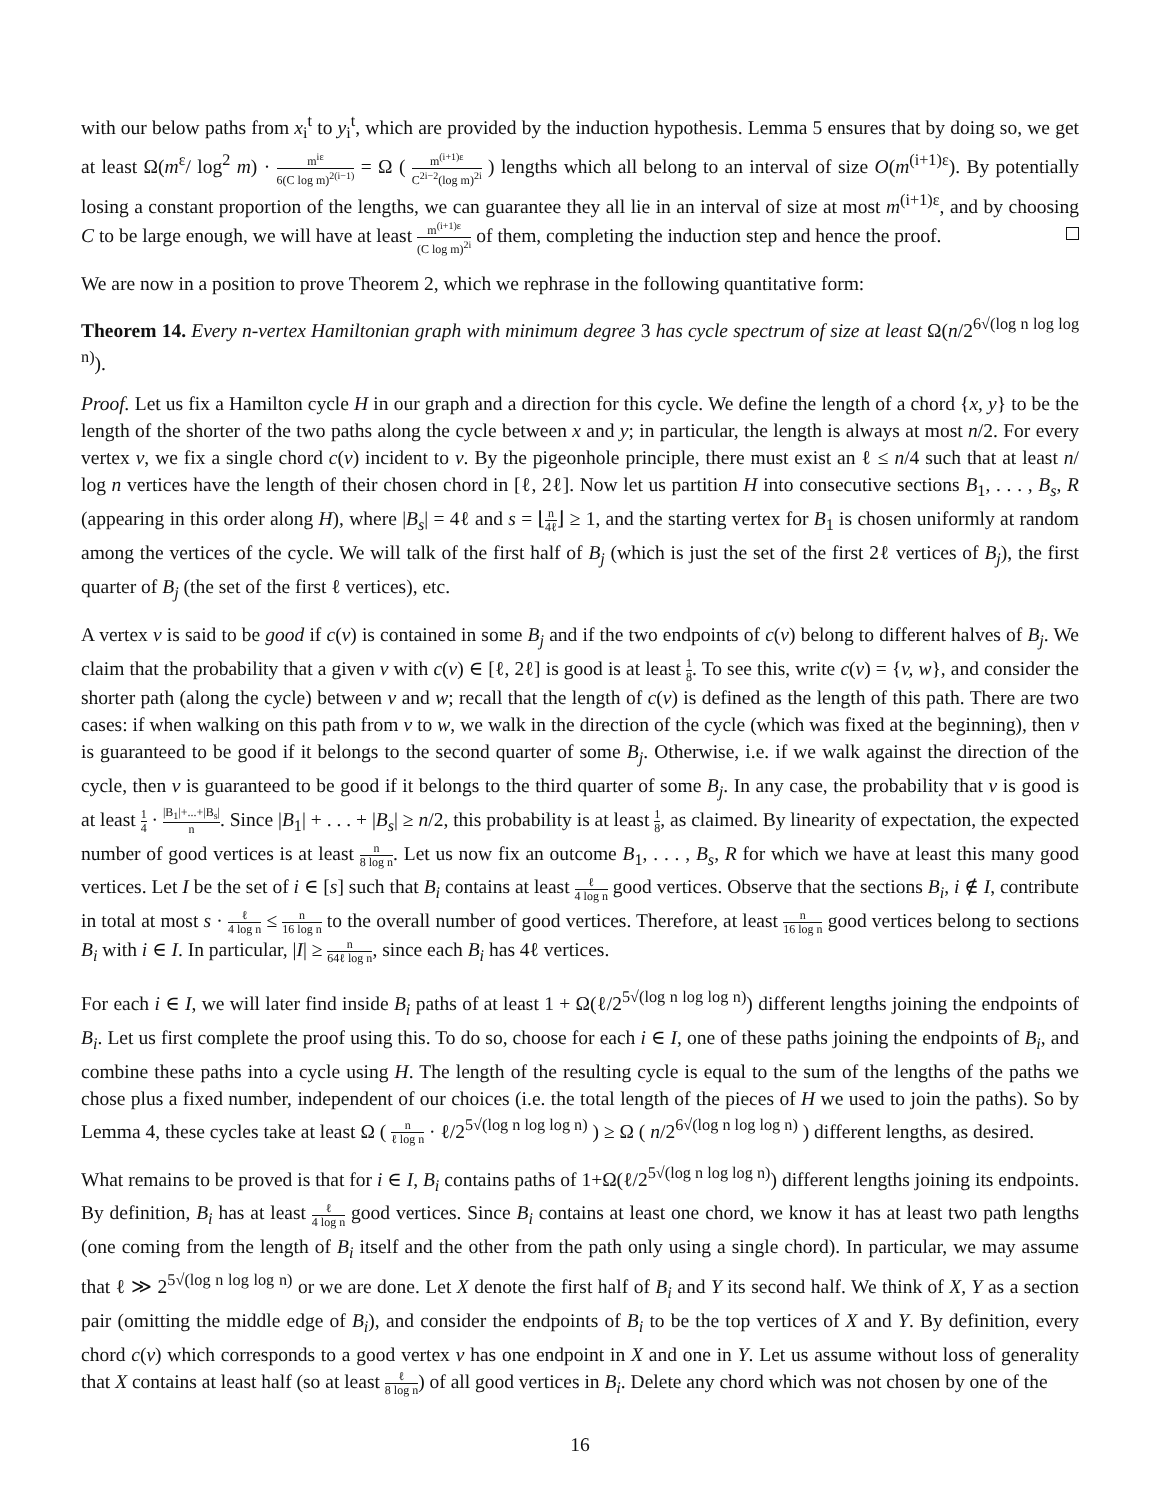with our below paths from x<sub>i</sub><sup>t</sup> to y<sub>i</sub><sup>t</sup>, which are provided by the induction hypothesis. Lemma 5 ensures that by doing so, we get at least Ω(m<sup>ε</sup>/ log<sup>2</sup> m) · m<sup>iε</sup> 6(C log m)<sup>2(i−1)</sup> = Ω ( m<sup>(i+1)ε</sup> C<sup>2i−2</sup>(log m)<sup>2i</sup> ) lengths which all belong to an interval of size O(m<sup>(i+1)ε</sup>). By potentially losing a constant proportion of the lengths, we can guarantee they all lie in an interval of size at most m<sup>(i+1)ε</sup>, and by choosing C to be large enough, we will have at least m<sup>(i+1)ε</sup> (C log m)<sup>2i</sup> of them, completing the induction step and hence the proof.
We are now in a position to prove Theorem 2, which we rephrase in the following quantitative form:
Theorem 14. Every n-vertex Hamiltonian graph with minimum degree 3 has cycle spectrum of size at least Ω(n/2<sup>6√(log n log log n)</sup>).
Proof. Let us fix a Hamilton cycle H in our graph and a direction for this cycle. We define the length of a chord {x, y} to be the length of the shorter of the two paths along the cycle between x and y; in particular, the length is always at most n/2. For every vertex v, we fix a single chord c(v) incident to v. By the pigeonhole principle, there must exist an ℓ ≤ n/4 such that at least n/ log n vertices have the length of their chosen chord in [ℓ, 2ℓ]. Now let us partition H into consecutive sections B<sub>1</sub>, . . . , B<sub>s</sub>, R (appearing in this order along H), where |B<sub>s</sub>| = 4ℓ and s = ⌊n 4ℓ⌋ ≥ 1, and the starting vertex for B<sub>1</sub> is chosen uniformly at random among the vertices of the cycle. We will talk of the first half of B<sub>j</sub> (which is just the set of the first 2ℓ vertices of B<sub>j</sub>), the first quarter of B<sub>j</sub> (the set of the first ℓ vertices), etc.
A vertex v is said to be good if c(v) is contained in some B<sub>j</sub> and if the two endpoints of c(v) belong to different halves of B<sub>j</sub>. We claim that the probability that a given v with c(v) ∈ [ℓ, 2ℓ] is good is at least 1 8. To see this, write c(v) = {v, w}, and consider the shorter path (along the cycle) between v and w; recall that the length of c(v) is defined as the length of this path. There are two cases: if when walking on this path from v to w, we walk in the direction of the cycle (which was fixed at the beginning), then v is guaranteed to be good if it belongs to the second quarter of some B<sub>j</sub>. Otherwise, i.e. if we walk against the direction of the cycle, then v is guaranteed to be good if it belongs to the third quarter of some B<sub>j</sub>. In any case, the probability that v is good is at least 1 4 · |B<sub>1</sub>|+...+|B<sub>s</sub>| n. Since |B<sub>1</sub>| + . . . + |B<sub>s</sub>| ≥ n/2, this probability is at least 1 8, as claimed. By linearity of expectation, the expected number of good vertices is at least n 8 log n. Let us now fix an outcome B<sub>1</sub>, . . . , B<sub>s</sub>, R for which we have at least this many good vertices. Let I be the set of i ∈ [s] such that B<sub>i</sub> contains at least ℓ 4 log n good vertices. Observe that the sections B<sub>i</sub>, i ∉ I, contribute in total at most s · ℓ 4 log n ≤ n 16 log n to the overall number of good vertices. Therefore, at least n 16 log n good vertices belong to sections B<sub>i</sub> with i ∈ I. In particular, |I| ≥ n 64ℓ log n, since each B<sub>i</sub> has 4ℓ vertices.
For each i ∈ I, we will later find inside B<sub>i</sub> paths of at least 1 + Ω(ℓ/2<sup>5√(log n log log n)</sup>) different lengths joining the endpoints of B<sub>i</sub>. Let us first complete the proof using this. To do so, choose for each i ∈ I, one of these paths joining the endpoints of B<sub>i</sub>, and combine these paths into a cycle using H. The length of the resulting cycle is equal to the sum of the lengths of the paths we chose plus a fixed number, independent of our choices (i.e. the total length of the pieces of H we used to join the paths). So by Lemma 4, these cycles take at least Ω ( n ℓ log n · ℓ/2<sup>5√(log n log log n)</sup> ) ≥ Ω ( n/2<sup>6√(log n log log n)</sup> ) different lengths, as desired.
What remains to be proved is that for i ∈ I, B<sub>i</sub> contains paths of 1+Ω(ℓ/2<sup>5√(log n log log n)</sup>) different lengths joining its endpoints. By definition, B<sub>i</sub> has at least ℓ 4 log n good vertices. Since B<sub>i</sub> contains at least one chord, we know it has at least two path lengths (one coming from the length of B<sub>i</sub> itself and the other from the path only using a single chord). In particular, we may assume that ℓ ≫ 2<sup>5√(log n log log n)</sup> or we are done. Let X denote the first half of B<sub>i</sub> and Y its second half. We think of X, Y as a section pair (omitting the middle edge of B<sub>i</sub>), and consider the endpoints of B<sub>i</sub> to be the top vertices of X and Y. By definition, every chord c(v) which corresponds to a good vertex v has one endpoint in X and one in Y. Let us assume without loss of generality that X contains at least half (so at least ℓ 8 log n) of all good vertices in B<sub>i</sub>. Delete any chord which was not chosen by one of the
16